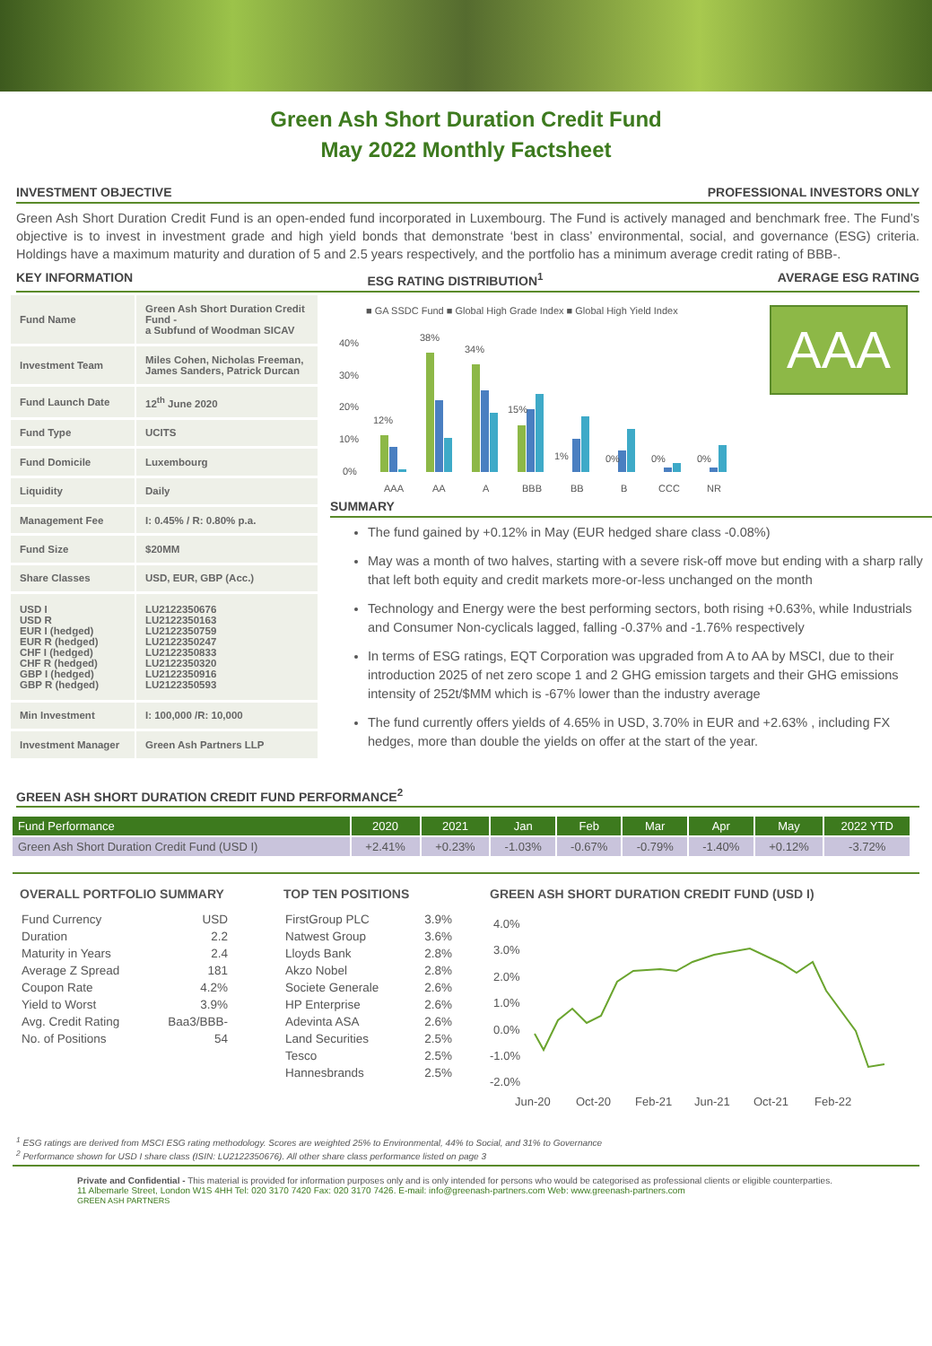Green Ash Short Duration Credit Fund
May 2022 Monthly Factsheet
INVESTMENT OBJECTIVE PROFESSIONAL INVESTORS ONLY
Green Ash Short Duration Credit Fund is an open-ended fund incorporated in Luxembourg. The Fund is actively managed and benchmark free. The Fund’s objective is to invest in investment grade and high yield bonds that demonstrate ‘best in class’ environmental, social, and governance (ESG) criteria. Holdings have a maximum maturity and duration of 5 and 2.5 years respectively, and the portfolio has a minimum average credit rating of BBB-.
KEY INFORMATION ESG RATING DISTRIBUTION<sup>1</sup> AVERAGE ESG RATING
| Fund Name | Green Ash Short Duration Credit Fund - a Subfund of Woodman SICAV |
| Investment Team | Miles Cohen, Nicholas Freeman, James Sanders, Patrick Durcan |
| Fund Launch Date | 12<sup>th</sup> June 2020 |
| Fund Type | UCITS |
| Fund Domicile | Luxembourg |
| Liquidity | Daily |
| Management Fee | I: 0.45% / R: 0.80% p.a. |
| Fund Size | $20MM |
| Share Classes | USD, EUR, GBP (Acc.) |
| USD I USD R EUR I (hedged) EUR R (hedged) CHF I (hedged) CHF R (hedged) GBP I (hedged) GBP R (hedged) | LU2122350676 LU2122350163 LU2122350759 LU2122350247 LU2122350833 LU2122350320 LU2122350916 LU2122350593 |
| Min Investment | I: 100,000 /R: 10,000 |
| Investment Manager | Green Ash Partners LLP |
■ GA SSDC Fund ■ Global High Grade Index ■ Global High Yield Index
40%
30%
20%
10%
0%
12%
38%
34%
15%
1%
0%
0%
0%
AAA
AA
A
BBB
BB
B
CCC
NR
AAA
SUMMARY
The fund gained by +0.12% in May (EUR hedged share class -0.08%)
May was a month of two halves, starting with a severe risk-off move but ending with a sharp rally that left both equity and credit markets more-or-less unchanged on the month
Technology and Energy were the best performing sectors, both rising +0.63%, while Industrials and Consumer Non-cyclicals lagged, falling -0.37% and -1.76% respectively
In terms of ESG ratings, EQT Corporation was upgraded from A to AA by MSCI, due to their introduction 2025 of net zero scope 1 and 2 GHG emission targets and their GHG emissions intensity of 252t/$MM which is -67% lower than the industry average
The fund currently offers yields of 4.65% in USD, 3.70% in EUR and +2.63% , including FX hedges, more than double the yields on offer at the start of the year.
GREEN ASH SHORT DURATION CREDIT FUND PERFORMANCE<sup>2</sup>
| Fund Performance | 2020 | 2021 | Jan | Feb | Mar | Apr | May | 2022 YTD |
| --- | --- | --- | --- | --- | --- | --- | --- | --- |
| Green Ash Short Duration Credit Fund (USD I) | +2.41% | +0.23% | -1.03% | -0.67% | -0.79% | -1.40% | +0.12% | -3.72% |
OVERALL PORTFOLIO SUMMARY
| Fund Currency | USD |
| Duration | 2.2 |
| Maturity in Years | 2.4 |
| Average Z Spread | 181 |
| Coupon Rate | 4.2% |
| Yield to Worst | 3.9% |
| Avg. Credit Rating | Baa3/BBB- |
| No. of Positions | 54 |
TOP TEN POSITIONS
| FirstGroup PLC | 3.9% |
| Natwest Group | 3.6% |
| Lloyds Bank | 2.8% |
| Akzo Nobel | 2.8% |
| Societe Generale | 2.6% |
| HP Enterprise | 2.6% |
| Adevinta ASA | 2.6% |
| Land Securities | 2.5% |
| Tesco | 2.5% |
| Hannesbrands | 2.5% |
GREEN ASH SHORT DURATION CREDIT FUND (USD I)
4.0%
3.0%
2.0%
1.0%
0.0%
-1.0%
-2.0%
Jun-20
Oct-20
Feb-21
Jun-21
Oct-21
Feb-22
<sup>1</sup> ESG ratings are derived from MSCI ESG rating methodology. Scores are weighted 25% to Environmental, 44% to Social, and 31% to Governance
<sup>2</sup> Performance shown for USD I share class (ISIN: LU2122350676). All other share class performance listed on page 3
Private and Confidential - This material is provided for information purposes only and is only intended for persons who would be categorised as professional clients or eligible counterparties.
11 Albemarle Street, London W1S 4HH Tel: 020 3170 7420 Fax: 020 3170 7426. E-mail: info@greenash-partners.com Web: www.greenash-partners.com
GREEN ASH PARTNERS